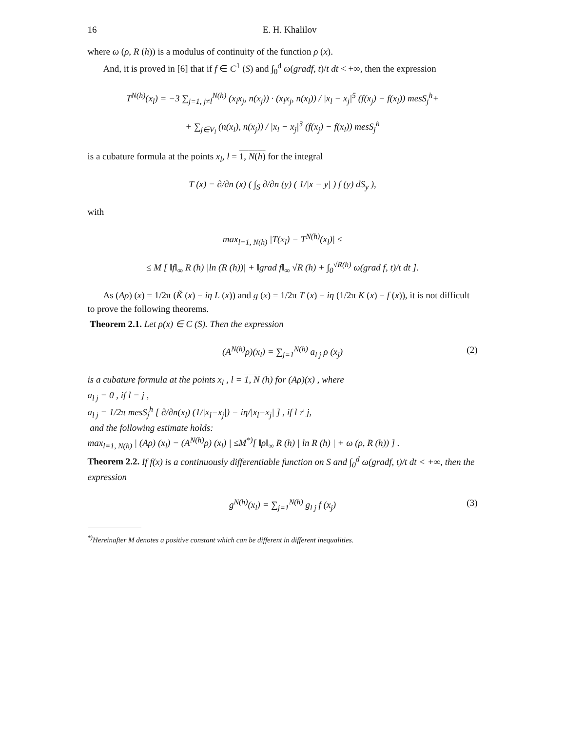16 E. H. Khalilov
where ω (ρ, R (h)) is a modulus of continuity of the function ρ (x).
And, it is proved in [6] that if f ∈ C<sup>1</sup> (S) and ∫<sub>0</sub><sup>d</sup> ω(gradf, t)/t dt < +∞, then the expression
T<sup>N(h)</sup>(x<sub>l</sub>) = −3 ∑<sub>j=1, j≠l</sub><sup>N(h)</sup> (x<sub>l</sub>x<sub>j</sub>, n(x<sub>j</sub>)) · (x<sub>l</sub>x<sub>j</sub>, n(x<sub>l</sub>)) / |x<sub>l</sub> − x<sub>j</sub>|<sup>5</sup> (f(x<sub>j</sub>) − f(x<sub>l</sub>)) mesS<sub>j</sub><sup>h</sup>+
+ ∑<sub>j∈V<sub>l</sub></sub> (n(x<sub>l</sub>), n(x<sub>j</sub>)) / |x<sub>l</sub> − x<sub>j</sub>|<sup>3</sup> (f(x<sub>j</sub>) − f(x<sub>l</sub>)) mesS<sub>j</sub><sup>h</sup>
is a cubature formula at the points x<sub>l</sub>, l = 1, N(h) for the integral
T (x) = ∂/∂n (x) ( ∫<sub>S</sub> ∂/∂n (y) ( 1/|x − y| ) f (y) dS<sub>y</sub> ),
with
max<sub>l=1, N(h)</sub> |T(x<sub>l</sub>) − T<sup>N(h)</sup>(x<sub>l</sub>)| ≤
≤ M [ ‖f‖<sub>∞</sub> R (h) |ln (R (h))| + ‖grad f‖<sub>∞</sub> √R (h) + ∫<sub>0</sub><sup>√R(h)</sup> ω(grad f, t)/t dt ].
As (Aρ) (x) = 1/2π (K̃ (x) − iη L (x)) and g (x) = 1/2π T (x) − iη (1/2π K (x) − f (x)), it is not difficult to prove the following theorems.
Theorem 2.1. Let ρ(x) ∈ C (S). Then the expression
(A<sup>N(h)</sup>ρ)(x<sub>l</sub>) = ∑<sub>j=1</sub><sup>N(h)</sup> a<sub>l j</sub> ρ (x<sub>j</sub>) (2)
is a cubature formula at the points x<sub>l</sub> , l = 1, N (h) for (Aρ)(x) , where
a<sub>l j</sub> = 0 , if l = j ,
a<sub>l j</sub> = 1/2π mesS<sub>j</sub><sup>h</sup> [ ∂/∂n(x<sub>l</sub>) (1/|x<sub>l</sub>−x<sub>j</sub>|) − iη/|x<sub>l</sub>−x<sub>j</sub>| ] , if l ≠ j,
and the following estimate holds:
max<sub>l=1, N(h)</sub> | (Aρ) (x<sub>l</sub>) − (A<sup>N(h)</sup>ρ) (x<sub>l</sub>) | ≤M<sup>*)</sup>[ ‖ρ‖<sub>∞</sub> R (h) | ln R (h) | + ω (ρ, R (h)) ] .
Theorem 2.2. If f(x) is a continuously differentiable function on S and ∫<sub>0</sub><sup>d</sup> ω(gradf, t)/t dt < +∞, then the expression
g<sup>N(h)</sup>(x<sub>l</sub>) = ∑<sub>j=1</sub><sup>N(h)</sup> g<sub>l j</sub> f (x<sub>j</sub>) (3)
<sup>*)</sup> Hereinafter M denotes a positive constant which can be different in different inequalities.